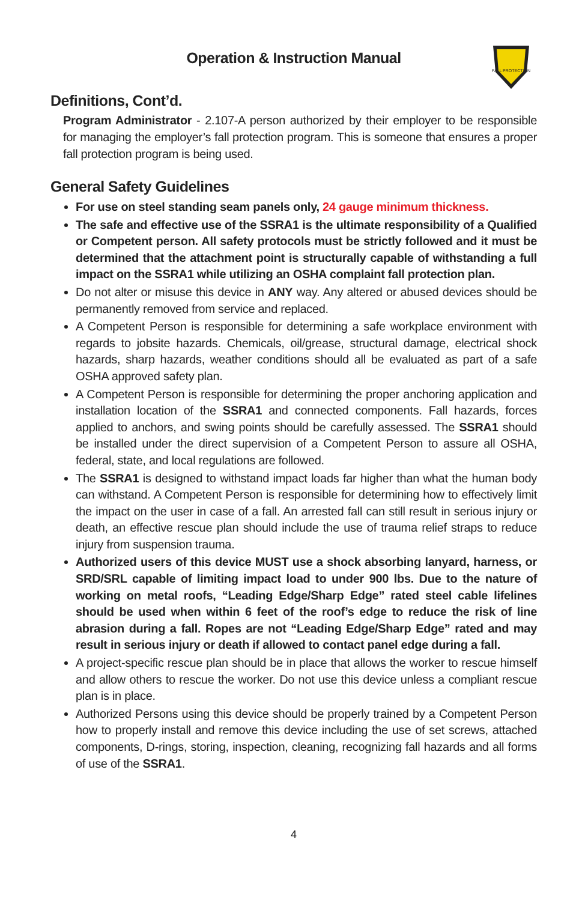FALL PROTECTION
Operation & Instruction Manual
Definitions, Cont’d.
Program Administrator - 2.107-A person authorized by their employer to be responsible for managing the employer’s fall protection program. This is someone that ensures a proper fall protection program is being used.
General Safety Guidelines
For use on steel standing seam panels only, 24 gauge minimum thickness.
The safe and effective use of the SSRA1 is the ultimate responsibility of a Qualified or Competent person. All safety protocols must be strictly followed and it must be determined that the attachment point is structurally capable of withstanding a full impact on the SSRA1 while utilizing an OSHA complaint fall protection plan.
Do not alter or misuse this device in ANY way. Any altered or abused devices should be permanently removed from service and replaced.
A Competent Person is responsible for determining a safe workplace environment with regards to jobsite hazards. Chemicals, oil/grease, structural damage, electrical shock hazards, sharp hazards, weather conditions should all be evaluated as part of a safe OSHA approved safety plan.
A Competent Person is responsible for determining the proper anchoring application and installation location of the SSRA1 and connected components. Fall hazards, forces applied to anchors, and swing points should be carefully assessed. The SSRA1 should be installed under the direct supervision of a Competent Person to assure all OSHA, federal, state, and local regulations are followed.
The SSRA1 is designed to withstand impact loads far higher than what the human body can withstand. A Competent Person is responsible for determining how to effectively limit the impact on the user in case of a fall. An arrested fall can still result in serious injury or death, an effective rescue plan should include the use of trauma relief straps to reduce injury from suspension trauma.
Authorized users of this device MUST use a shock absorbing lanyard, harness, or SRD/SRL capable of limiting impact load to under 900 lbs. Due to the nature of working on metal roofs, “Leading Edge/Sharp Edge” rated steel cable lifelines should be used when within 6 feet of the roof’s edge to reduce the risk of line abrasion during a fall. Ropes are not “Leading Edge/Sharp Edge” rated and may result in serious injury or death if allowed to contact panel edge during a fall.
A project-specific rescue plan should be in place that allows the worker to rescue himself and allow others to rescue the worker. Do not use this device unless a compliant rescue plan is in place.
Authorized Persons using this device should be properly trained by a Competent Person how to properly install and remove this device including the use of set screws, attached components, D-rings, storing, inspection, cleaning, recognizing fall hazards and all forms of use of the SSRA1.
4